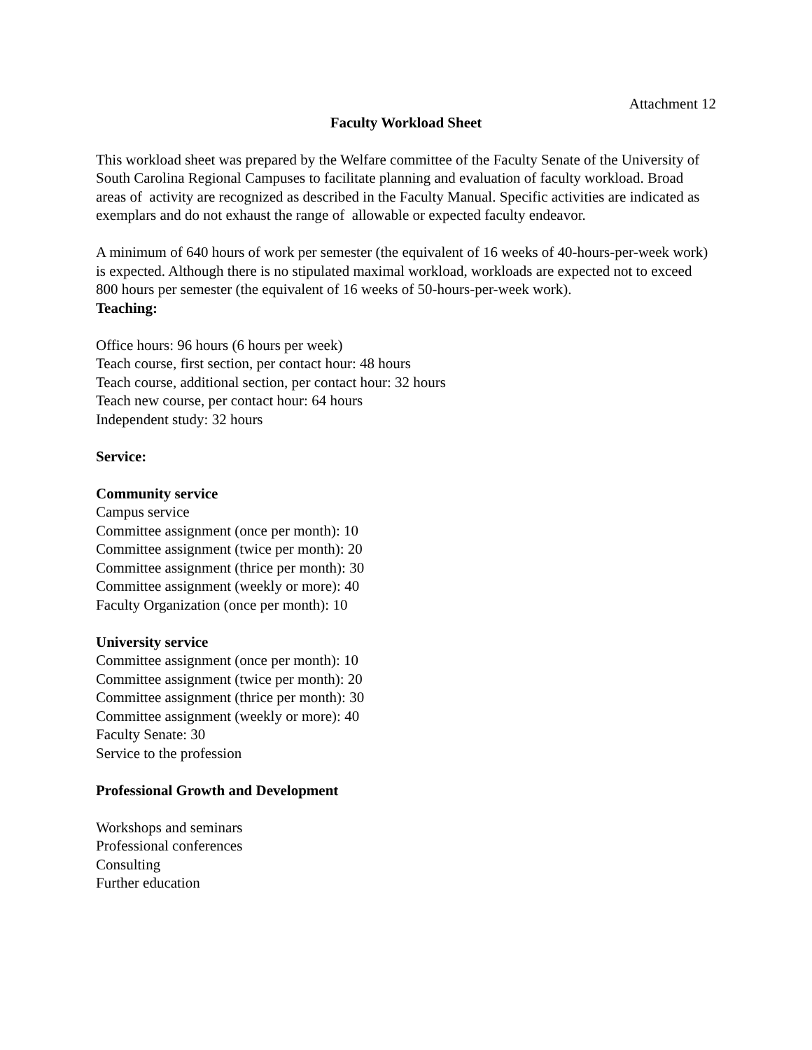Attachment 12
Faculty Workload Sheet
This workload sheet was prepared by the Welfare committee of the Faculty Senate of the University of South Carolina Regional Campuses to facilitate planning and evaluation of faculty workload. Broad areas of activity are recognized as described in the Faculty Manual. Specific activities are indicated as exemplars and do not exhaust the range of allowable or expected faculty endeavor.
A minimum of 640 hours of work per semester (the equivalent of 16 weeks of 40-hours-per-week work) is expected. Although there is no stipulated maximal workload, workloads are expected not to exceed 800 hours per semester (the equivalent of 16 weeks of 50-hours-per-week work).
Teaching:
Office hours: 96 hours (6 hours per week)
Teach course, first section, per contact hour: 48 hours
Teach course, additional section, per contact hour: 32 hours
Teach new course, per contact hour: 64 hours
Independent study: 32 hours
Service:
Community service
Campus service
Committee assignment (once per month): 10
Committee assignment (twice per month): 20
Committee assignment (thrice per month): 30
Committee assignment (weekly or more): 40
Faculty Organization (once per month): 10
University service
Committee assignment (once per month): 10
Committee assignment (twice per month): 20
Committee assignment (thrice per month): 30
Committee assignment (weekly or more): 40
Faculty Senate: 30
Service to the profession
Professional Growth and Development
Workshops and seminars
Professional conferences
Consulting
Further education